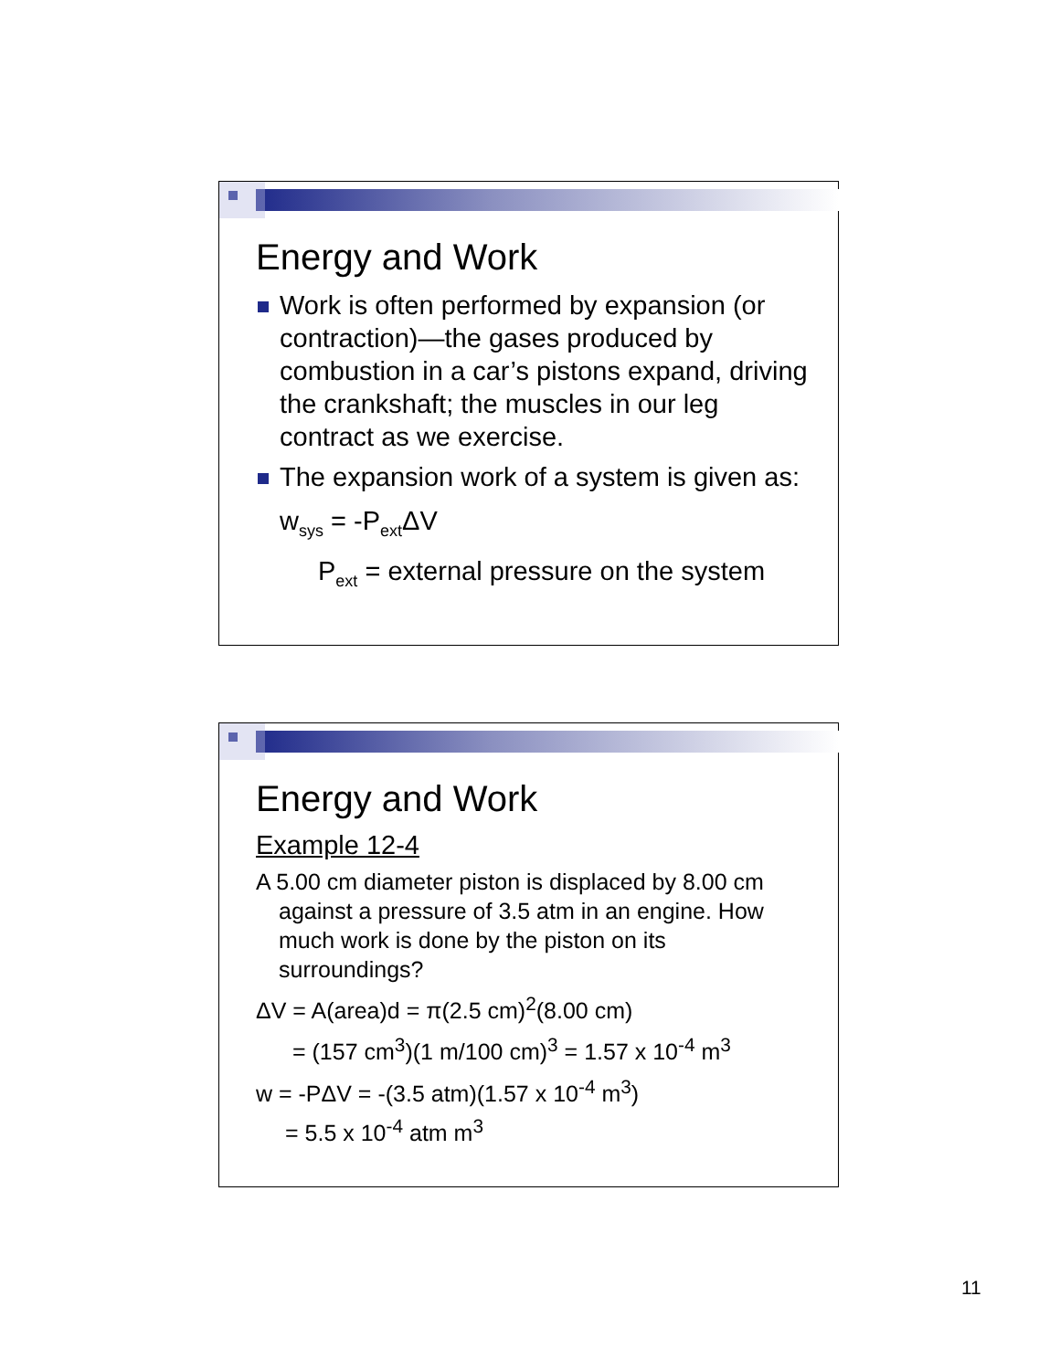Energy and Work
Work is often performed by expansion (or contraction)—the gases produced by combustion in a car’s pistons expand, driving the crankshaft; the muscles in our leg contract as we exercise.
The expansion work of a system is given as:
w<sub>sys</sub> = -P<sub>ext</sub>ΔV
P<sub>ext</sub> = external pressure on the system
Energy and Work
Example 12-4
A 5.00 cm diameter piston is displaced by 8.00 cm against a pressure of 3.5 atm in an engine. How much work is done by the piston on its surroundings?
ΔV = A(area)d = π(2.5 cm)<sup>2</sup>(8.00 cm)
= (157 cm<sup>3</sup>)(1 m/100 cm)<sup>3</sup> = 1.57 x 10<sup>-4</sup> m<sup>3</sup>
w = -PΔV = -(3.5 atm)(1.57 x 10<sup>-4</sup> m<sup>3</sup>)
= 5.5 x 10<sup>-4</sup> atm m<sup>3</sup>
11